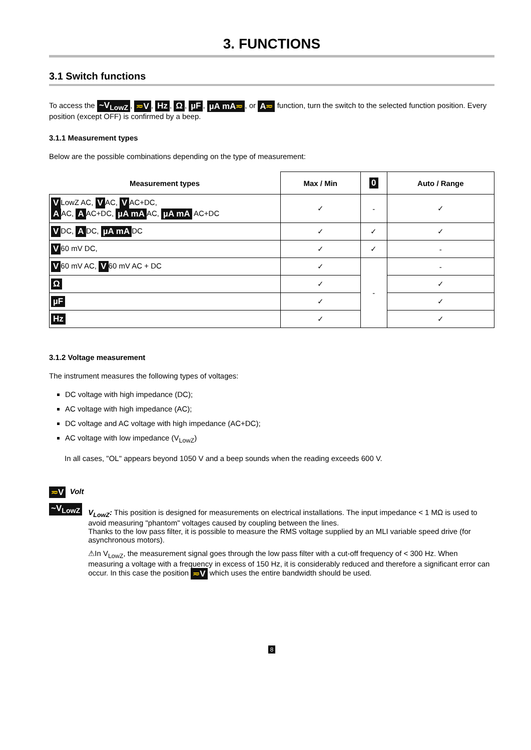3. FUNCTIONS
3.1 Switch functions
To access the ~V<sub>LowZ</sub>, ≂V, Hz, Ω, µF, µA mA≂, or A≂ function, turn the switch to the selected function position. Every position (except OFF) is confirmed by a beep.
3.1.1 Measurement types
Below are the possible combinations depending on the type of measurement:
| Measurement types | Max / Min | 0 | Auto / Range |
| --- | --- | --- | --- |
| V LowZ AC, V AC, V AC+DC, A AC, A AC+DC, µA mA AC, µA mA AC+DC | ✓ | - | ✓ |
| V DC, A DC, µA mA DC | ✓ | ✓ | ✓ |
| V 60 mV DC, | ✓ | ✓ | - |
| V 60 mV AC, V 60 mV AC + DC | ✓ | - | - |
| Ω | ✓ | | ✓ |
| µF | ✓ | | ✓ |
| Hz | ✓ | | ✓ |
3.1.2 Voltage measurement
The instrument measures the following types of voltages:
DC voltage with high impedance (DC);
AC voltage with high impedance (AC);
DC voltage and AC voltage with high impedance (AC+DC);
AC voltage with low impedance (V<sub>LowZ</sub>)
In all cases, "OL" appears beyond 1050 V and a beep sounds when the reading exceeds 600 V.
≂V Volt
~V<sub>LowZ</sub>
V<sub>LowZ</sub>: This position is designed for measurements on electrical installations. The input impedance < 1 MΩ is used to avoid measuring "phantom" voltages caused by coupling between the lines.
Thanks to the low pass filter, it is possible to measure the RMS voltage supplied by an MLI variable speed drive (for asynchronous motors).
⚠In V<sub>LowZ</sub>, the measurement signal goes through the low pass filter with a cut-off frequency of < 300 Hz. When measuring a voltage with a frequency in excess of 150 Hz, it is considerably reduced and therefore a significant error can occur. In this case the position ≂V which uses the entire bandwidth should be used.
8